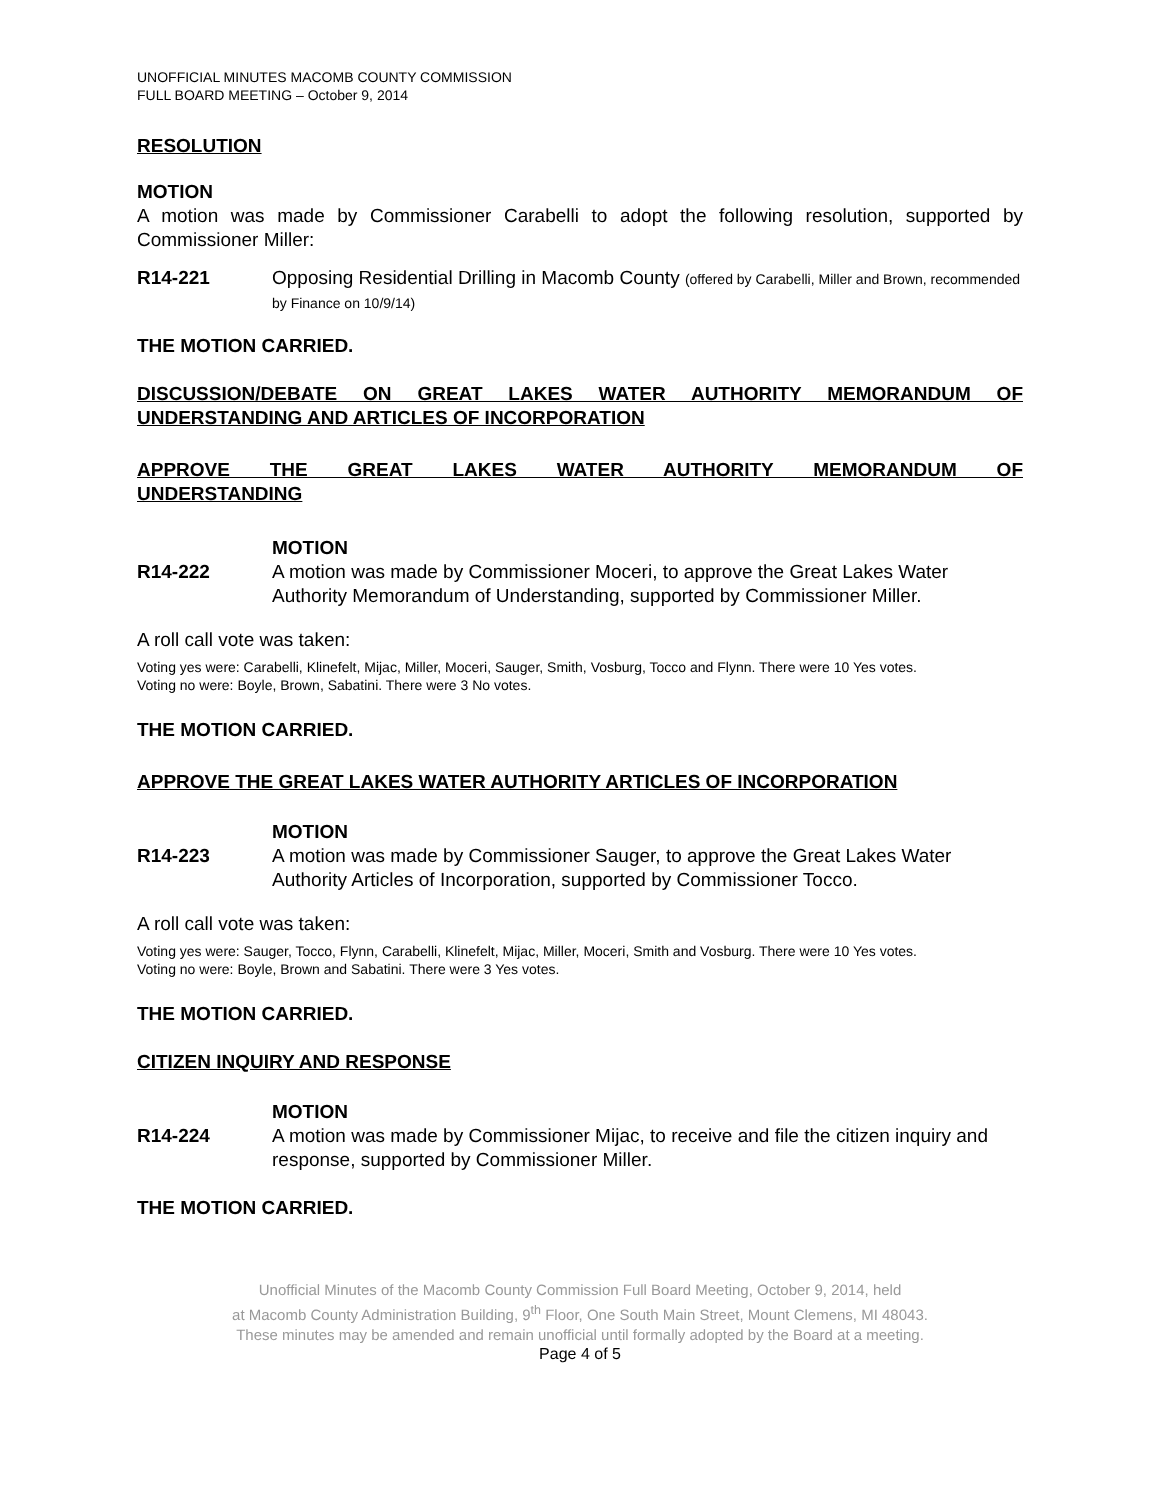UNOFFICIAL MINUTES MACOMB COUNTY COMMISSION
FULL BOARD MEETING – October 9, 2014
RESOLUTION
MOTION
A motion was made by Commissioner Carabelli to adopt the following resolution, supported by Commissioner Miller:
R14-221 Opposing Residential Drilling in Macomb County (offered by Carabelli, Miller and Brown, recommended by Finance on 10/9/14)
THE MOTION CARRIED.
DISCUSSION/DEBATE ON GREAT LAKES WATER AUTHORITY MEMORANDUM OF
UNDERSTANDING AND ARTICLES OF INCORPORATION
APPROVE THE GREAT LAKES WATER AUTHORITY MEMORANDUM OF
UNDERSTANDING
MOTION
R14-222 A motion was made by Commissioner Moceri, to approve the Great Lakes Water Authority Memorandum of Understanding, supported by Commissioner Miller.
A roll call vote was taken:
Voting yes were: Carabelli, Klinefelt, Mijac, Miller, Moceri, Sauger, Smith, Vosburg, Tocco and Flynn. There were 10 Yes votes.
Voting no were: Boyle, Brown, Sabatini. There were 3 No votes.
THE MOTION CARRIED.
APPROVE THE GREAT LAKES WATER AUTHORITY ARTICLES OF INCORPORATION
MOTION
R14-223 A motion was made by Commissioner Sauger, to approve the Great Lakes Water Authority Articles of Incorporation, supported by Commissioner Tocco.
A roll call vote was taken:
Voting yes were: Sauger, Tocco, Flynn, Carabelli, Klinefelt, Mijac, Miller, Moceri, Smith and Vosburg. There were 10 Yes votes.
Voting no were: Boyle, Brown and Sabatini. There were 3 Yes votes.
THE MOTION CARRIED.
CITIZEN INQUIRY AND RESPONSE
MOTION
R14-224 A motion was made by Commissioner Mijac, to receive and file the citizen inquiry and response, supported by Commissioner Miller.
THE MOTION CARRIED.
Unofficial Minutes of the Macomb County Commission Full Board Meeting, October 9, 2014, held
at Macomb County Administration Building, 9<sup>th</sup> Floor, One South Main Street, Mount Clemens, MI 48043.
These minutes may be amended and remain unofficial until formally adopted by the Board at a meeting.
Page 4 of 5